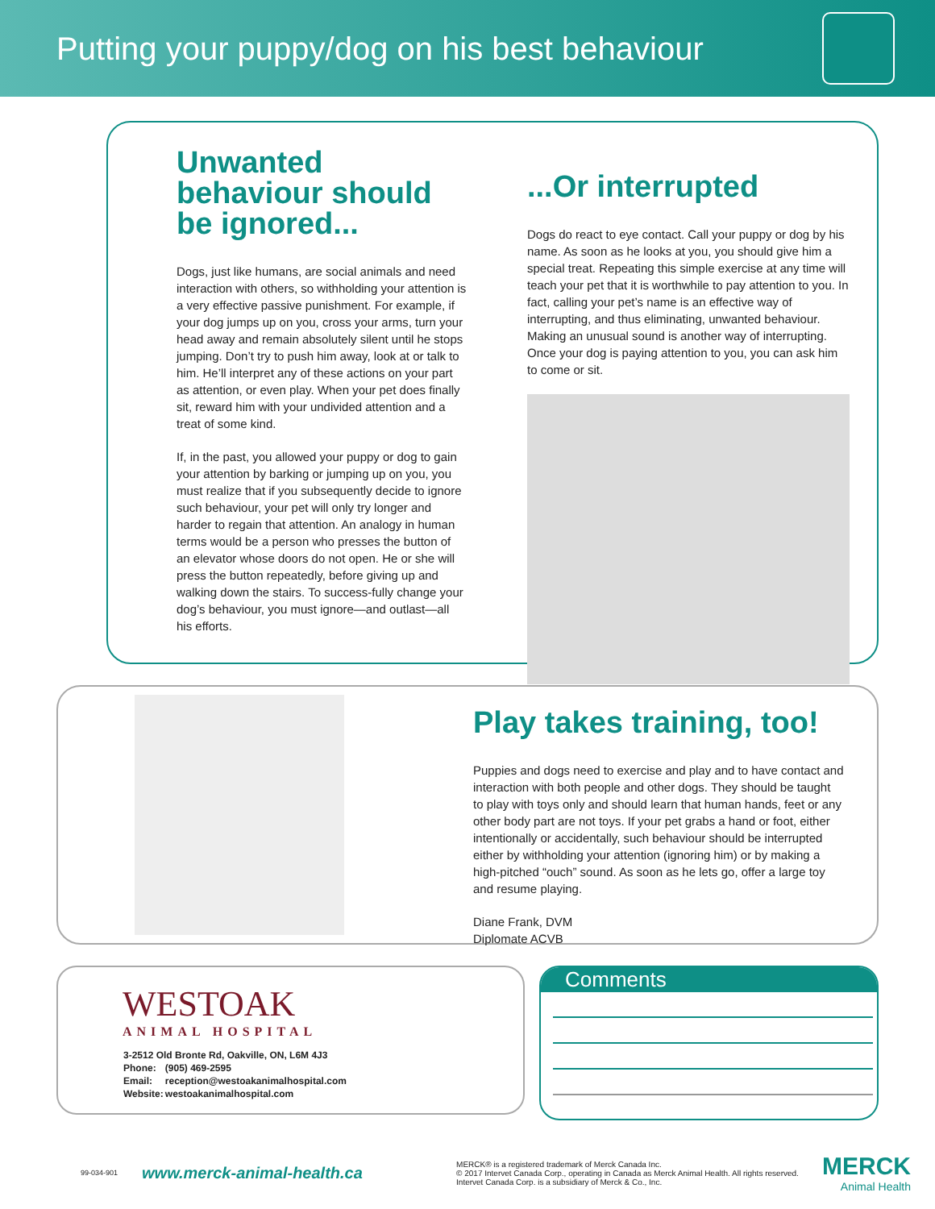Putting your puppy/dog on his best behaviour
Unwanted behaviour should be ignored...
Dogs, just like humans, are social animals and need interaction with others, so withholding your attention is a very effective passive punishment. For example, if your dog jumps up on you, cross your arms, turn your head away and remain absolutely silent until he stops jumping. Don’t try to push him away, look at or talk to him. He’ll interpret any of these actions on your part as attention, or even play. When your pet does finally sit, reward him with your undivided attention and a treat of some kind.
If, in the past, you allowed your puppy or dog to gain your attention by barking or jumping up on you, you must realize that if you subsequently decide to ignore such behaviour, your pet will only try longer and harder to regain that attention. An analogy in human terms would be a person who presses the button of an elevator whose doors do not open. He or she will press the button repeatedly, before giving up and walking down the stairs. To success-fully change your dog’s behaviour, you must ignore—and outlast—all his efforts.
...Or interrupted
Dogs do react to eye contact. Call your puppy or dog by his name. As soon as he looks at you, you should give him a special treat. Repeating this simple exercise at any time will teach your pet that it is worthwhile to pay attention to you. In fact, calling your pet’s name is an effective way of interrupting, and thus eliminating, unwanted behaviour. Making an unusual sound is another way of interrupting. Once your dog is paying attention to you, you can ask him to come or sit.
Play takes training, too!
Puppies and dogs need to exercise and play and to have contact and interaction with both people and other dogs. They should be taught to play with toys only and should learn that human hands, feet or any other body part are not toys. If your pet grabs a hand or foot, either intentionally or accidentally, such behaviour should be interrupted either by withholding your attention (ignoring him) or by making a high-pitched “ouch” sound. As soon as he lets go, offer a large toy and resume playing.
Diane Frank, DVM
Diplomate ACVB
WESTOAK
ANIMAL HOSPITAL
| 3-2512 Old Bronte Rd, Oakville, ON, L6M 4J3 | |
| Phone: | (905) 469-2595 |
| Email: | reception@westoakanimalhospital.com |
| Website: | westoakanimalhospital.com |
Comments
99-034-901 www.merck-animal-health.ca
MERCK® is a registered trademark of Merck Canada Inc.
© 2017 Intervet Canada Corp., operating in Canada as Merck Animal Health. All rights reserved.
Intervet Canada Corp. is a subsidiary of Merck & Co., Inc.
MERCK
Animal Health